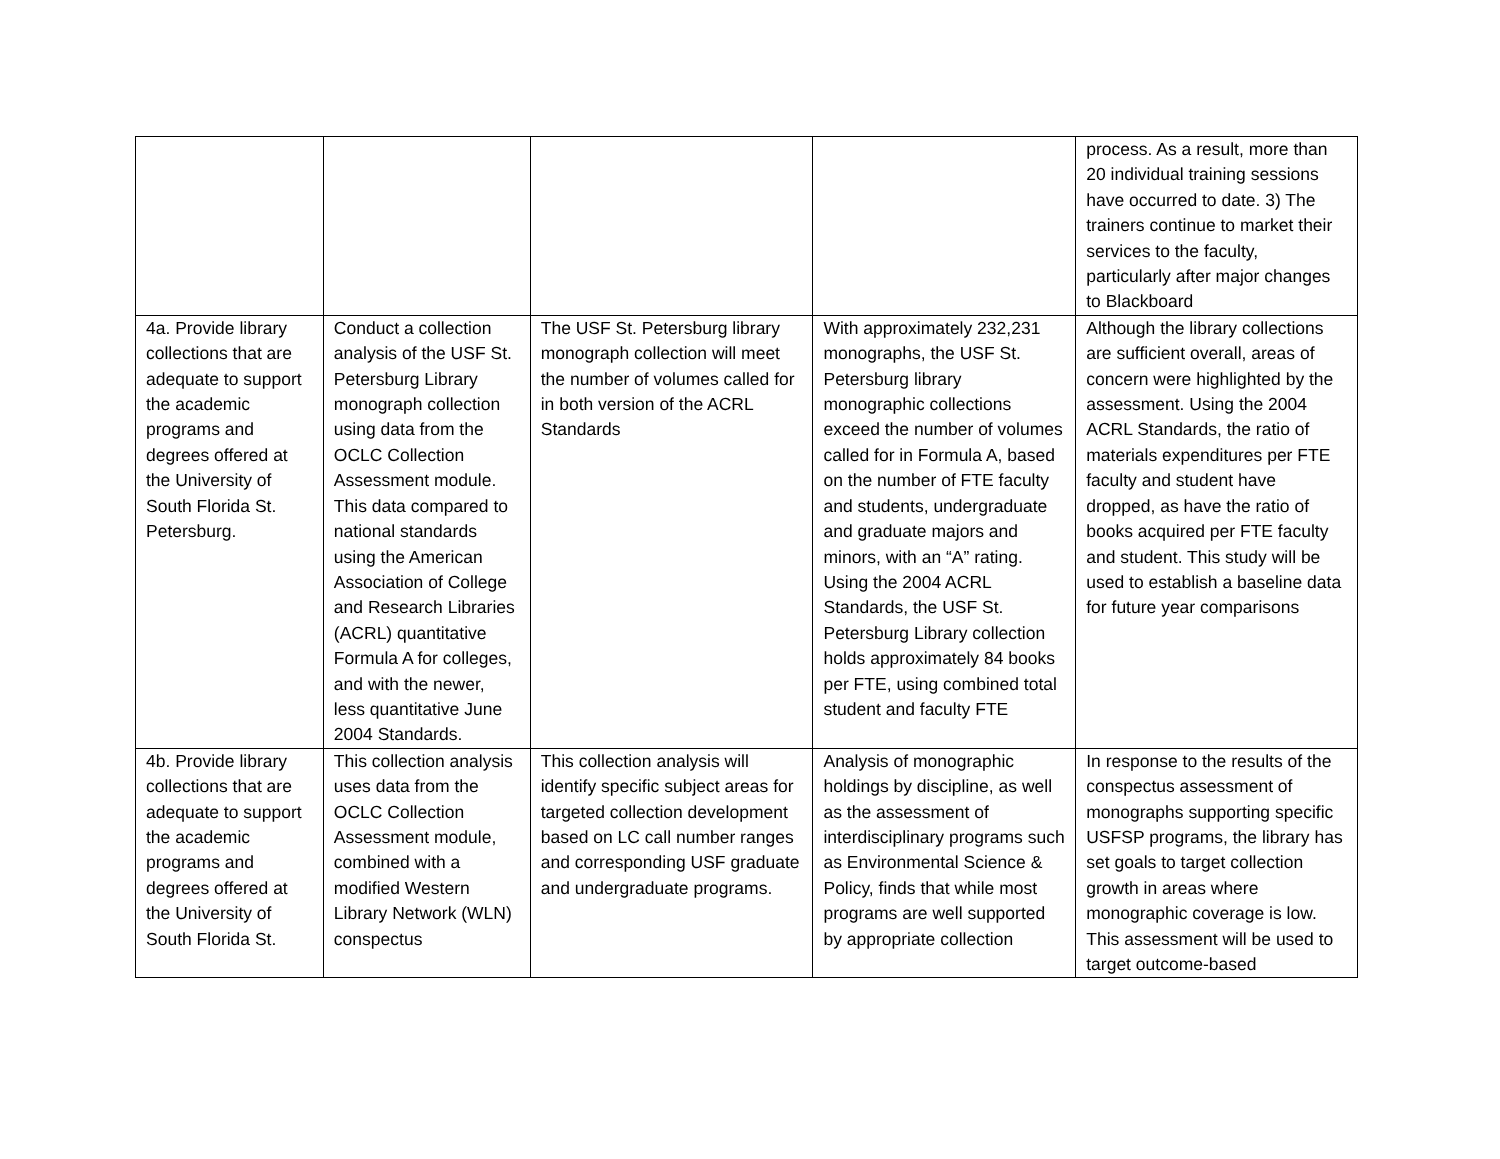| | | | | process. As a result, more than 20 individual training sessions have occurred to date. 3) The trainers continue to market their services to the faculty, particularly after major changes to Blackboard |
| 4a. Provide library collections that are adequate to support the academic programs and degrees offered at the University of South Florida St. Petersburg. | Conduct a collection analysis of the USF St. Petersburg Library monograph collection using data from the OCLC Collection Assessment module. This data compared to national standards using the American Association of College and Research Libraries (ACRL) quantitative Formula A for colleges, and with the newer, less quantitative June 2004 Standards. | The USF St. Petersburg library monograph collection will meet the number of volumes called for in both version of the ACRL Standards | With approximately 232,231 monographs, the USF St. Petersburg library monographic collections exceed the number of volumes called for in Formula A, based on the number of FTE faculty and students, undergraduate and graduate majors and minors, with an “A” rating. Using the 2004 ACRL Standards, the USF St. Petersburg Library collection holds approximately 84 books per FTE, using combined total student and faculty FTE | Although the library collections are sufficient overall, areas of concern were highlighted by the assessment. Using the 2004 ACRL Standards, the ratio of materials expenditures per FTE faculty and student have dropped, as have the ratio of books acquired per FTE faculty and student. This study will be used to establish a baseline data for future year comparisons |
| 4b. Provide library collections that are adequate to support the academic programs and degrees offered at the University of South Florida St. | This collection analysis uses data from the OCLC Collection Assessment module, combined with a modified Western Library Network (WLN) conspectus | This collection analysis will identify specific subject areas for targeted collection development based on LC call number ranges and corresponding USF graduate and undergraduate programs. | Analysis of monographic holdings by discipline, as well as the assessment of interdisciplinary programs such as Environmental Science & Policy, finds that while most programs are well supported by appropriate collection | In response to the results of the conspectus assessment of monographs supporting specific USFSP programs, the library has set goals to target collection growth in areas where monographic coverage is low. This assessment will be used to target outcome-based |